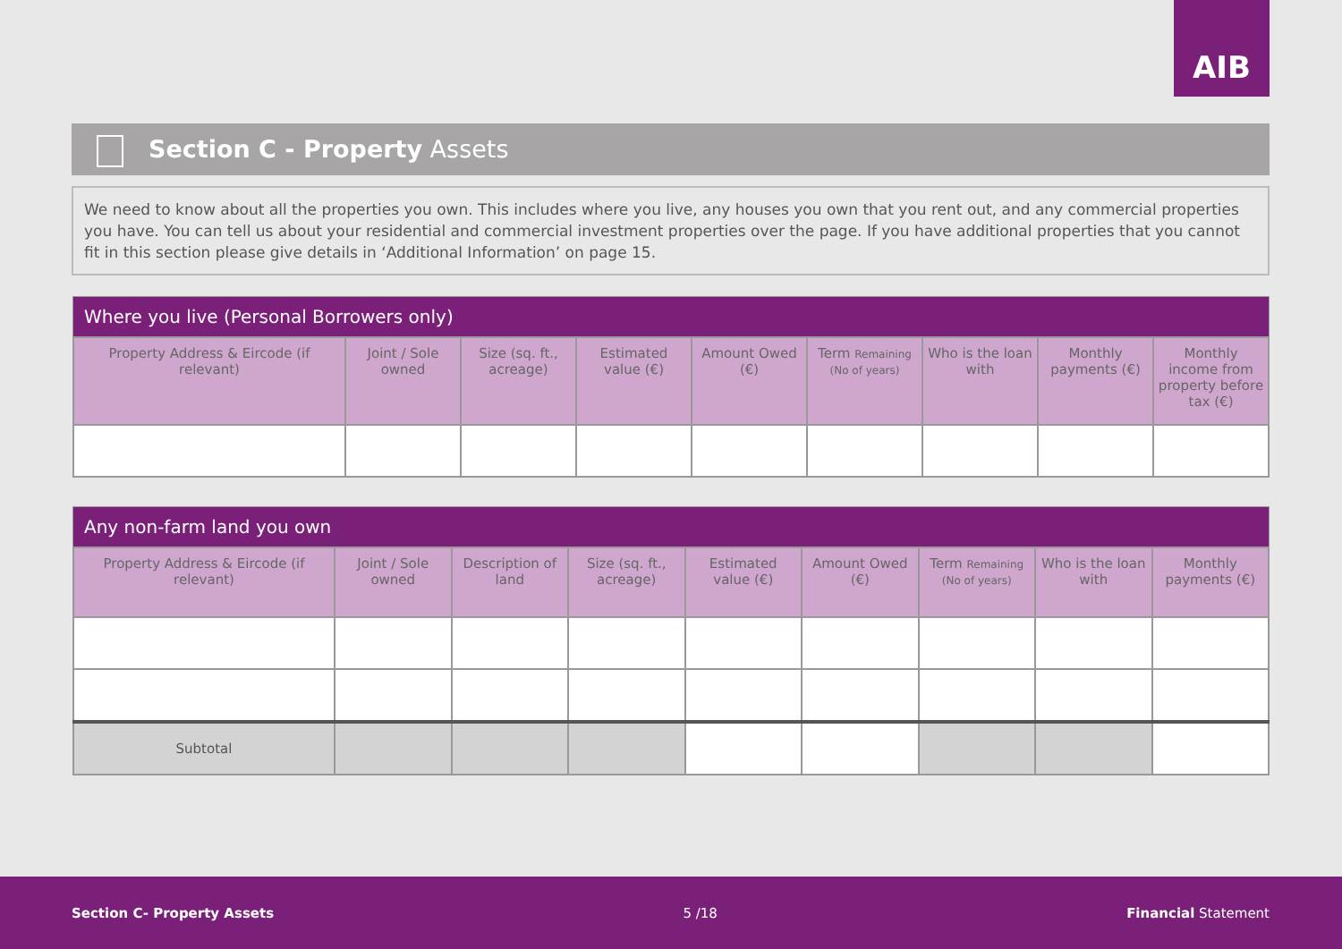AIB
Section C - Property Assets
We need to know about all the properties you own. This includes where you live, any houses you own that you rent out, and any commercial properties you have. You can tell us about your residential and commercial investment properties over the page. If you have additional properties that you cannot fit in this section please give details in ‘Additional Information’ on page 15.
Where you live (Personal Borrowers only)
| Property Address & Eircode (if relevant) | Joint / Sole owned | Size (sq. ft., acreage) | Estimated value (€) | Amount Owed (€) | Term Remaining (No of years) | Who is the loan with | Monthly payments (€) | Monthly income from property before tax (€) |
| --- | --- | --- | --- | --- | --- | --- | --- | --- |
Any non-farm land you own
| Property Address & Eircode (if relevant) | Joint / Sole owned | Description of land | Size (sq. ft., acreage) | Estimated value (€) | Amount Owed (€) | Term Remaining (No of years) | Who is the loan with | Monthly payments (€) |
| --- | --- | --- | --- | --- | --- | --- | --- | --- |
| Subtotal | | | | | | | | |
Section C- Property Assets 5 /18 Financial Statement